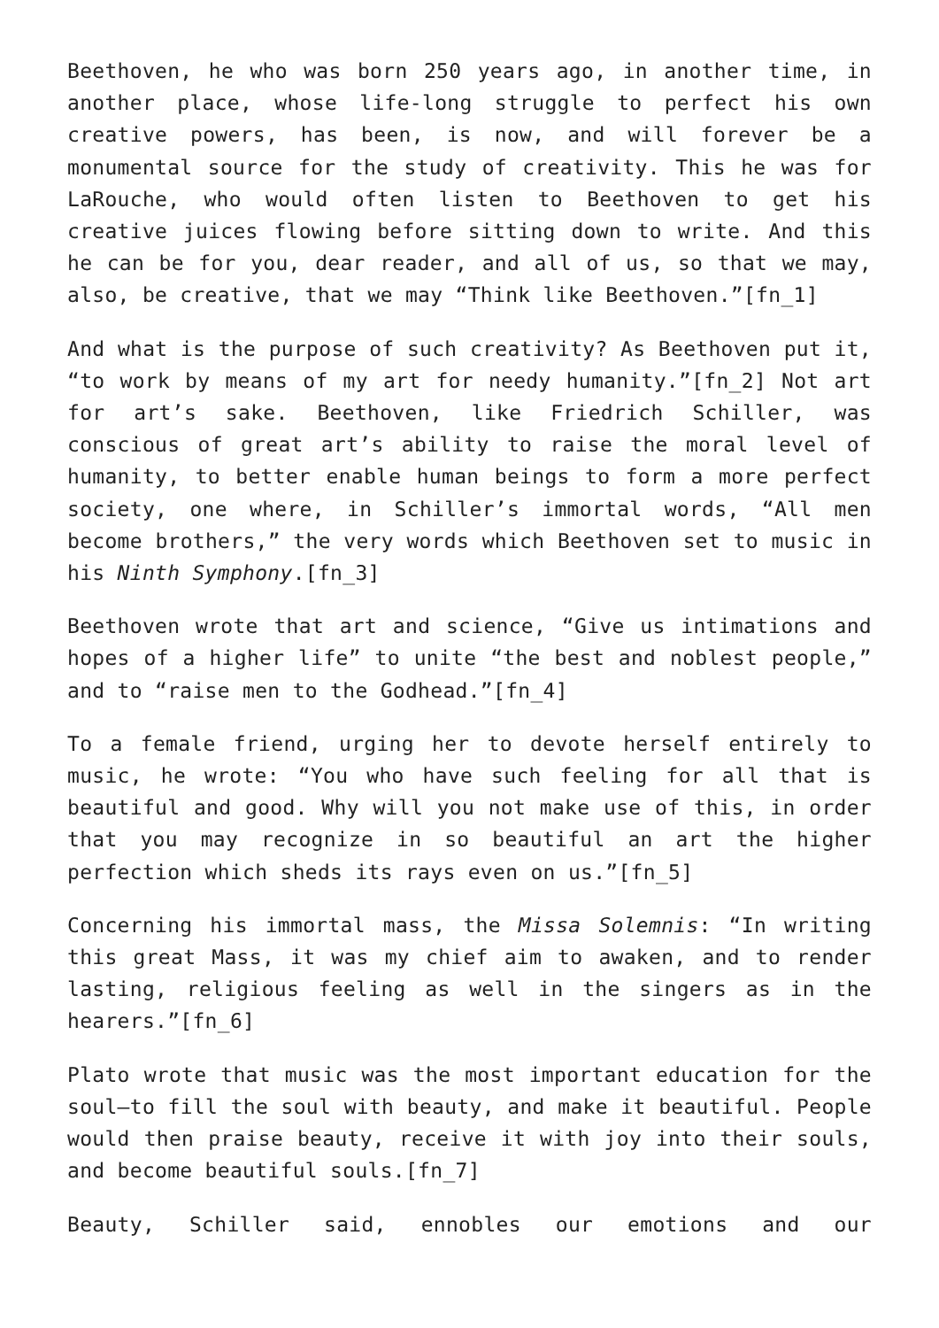Beethoven, he who was born 250 years ago, in another time, in another place, whose life-long struggle to perfect his own creative powers, has been, is now, and will forever be a monumental source for the study of creativity. This he was for LaRouche, who would often listen to Beethoven to get his creative juices flowing before sitting down to write. And this he can be for you, dear reader, and all of us, so that we may, also, be creative, that we may “Think like Beethoven.”[fn_1]
And what is the purpose of such creativity? As Beethoven put it, “to work by means of my art for needy humanity.”[fn_2] Not art for art’s sake. Beethoven, like Friedrich Schiller, was conscious of great art’s ability to raise the moral level of humanity, to better enable human beings to form a more perfect society, one where, in Schiller’s immortal words, “All men become brothers,” the very words which Beethoven set to music in his Ninth Symphony.[fn_3]
Beethoven wrote that art and science, “Give us intimations and hopes of a higher life” to unite “the best and noblest people,” and to “raise men to the Godhead.”[fn_4]
To a female friend, urging her to devote herself entirely to music, he wrote: “You who have such feeling for all that is beautiful and good. Why will you not make use of this, in order that you may recognize in so beautiful an art the higher perfection which sheds its rays even on us.”[fn_5]
Concerning his immortal mass, the Missa Solemnis: “In writing this great Mass, it was my chief aim to awaken, and to render lasting, religious feeling as well in the singers as in the hearers.”[fn_6]
Plato wrote that music was the most important education for the soul—to fill the soul with beauty, and make it beautiful. People would then praise beauty, receive it with joy into their souls, and become beautiful souls.[fn_7]
Beauty, Schiller said, ennobles our emotions and our